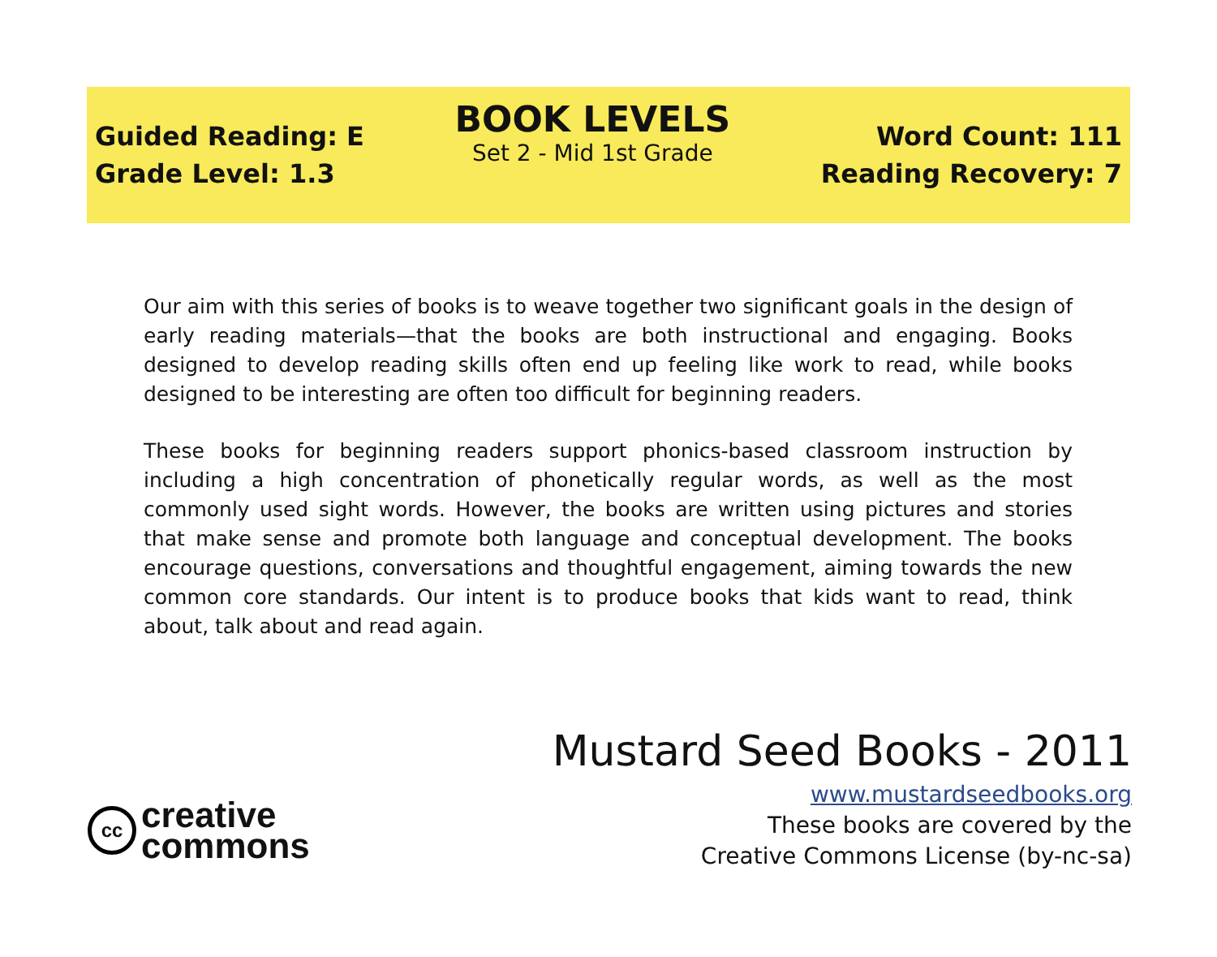Guided Reading: E
Grade Level: 1.3
BOOK LEVELS
Set 2 - Mid 1st Grade
Word Count: 111
Reading Recovery: 7
Our aim with this series of books is to weave together two significant goals in the design of early reading materials—that the books are both instructional and engaging. Books designed to develop reading skills often end up feeling like work to read, while books designed to be interesting are often too difficult for beginning readers.
These books for beginning readers support phonics-based classroom instruction by including a high concentration of phonetically regular words, as well as the most commonly used sight words. However, the books are written using pictures and stories that make sense and promote both language and conceptual development. The books encourage questions, conversations and thoughtful engagement, aiming towards the new common core standards. Our intent is to produce books that kids want to read, think about, talk about and read again.
Mustard Seed Books - 2011
www.mustardseedbooks.org
These books are covered by the
Creative Commons License (by-nc-sa)
cc
creative
commons